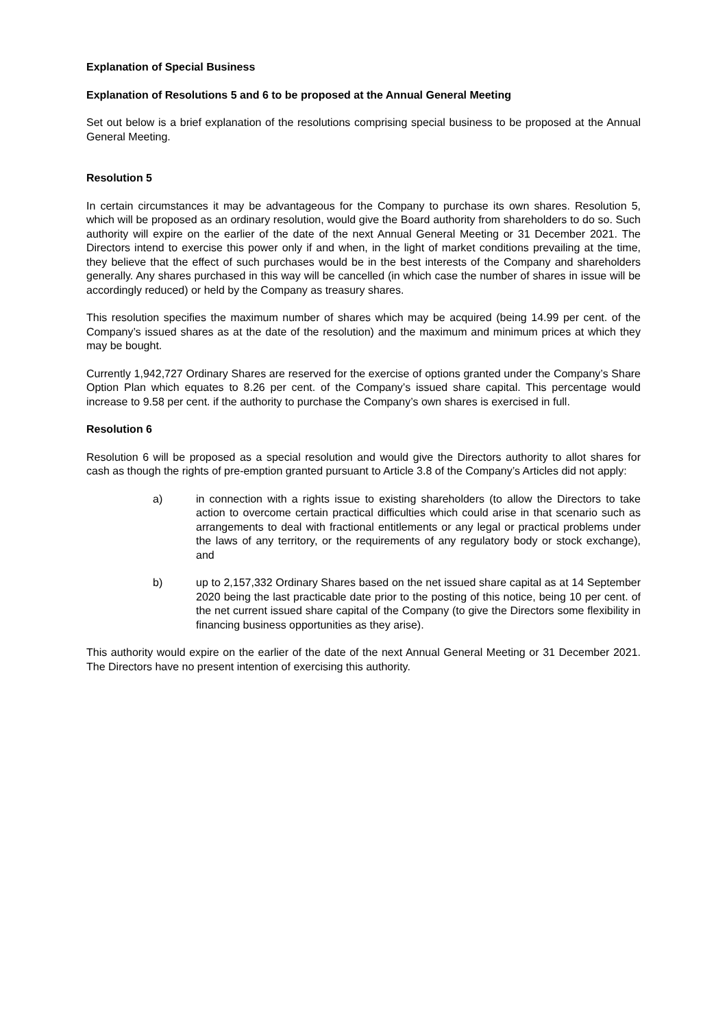Explanation of Special Business
Explanation of Resolutions 5 and 6 to be proposed at the Annual General Meeting
Set out below is a brief explanation of the resolutions comprising special business to be proposed at the Annual General Meeting.
Resolution 5
In certain circumstances it may be advantageous for the Company to purchase its own shares. Resolution 5, which will be proposed as an ordinary resolution, would give the Board authority from shareholders to do so. Such authority will expire on the earlier of the date of the next Annual General Meeting or 31 December 2021. The Directors intend to exercise this power only if and when, in the light of market conditions prevailing at the time, they believe that the effect of such purchases would be in the best interests of the Company and shareholders generally. Any shares purchased in this way will be cancelled (in which case the number of shares in issue will be accordingly reduced) or held by the Company as treasury shares.
This resolution specifies the maximum number of shares which may be acquired (being 14.99 per cent. of the Company’s issued shares as at the date of the resolution) and the maximum and minimum prices at which they may be bought.
Currently 1,942,727 Ordinary Shares are reserved for the exercise of options granted under the Company’s Share Option Plan which equates to 8.26 per cent. of the Company’s issued share capital. This percentage would increase to 9.58 per cent. if the authority to purchase the Company’s own shares is exercised in full.
Resolution 6
Resolution 6 will be proposed as a special resolution and would give the Directors authority to allot shares for cash as though the rights of pre-emption granted pursuant to Article 3.8 of the Company’s Articles did not apply:
a) in connection with a rights issue to existing shareholders (to allow the Directors to take action to overcome certain practical difficulties which could arise in that scenario such as arrangements to deal with fractional entitlements or any legal or practical problems under the laws of any territory, or the requirements of any regulatory body or stock exchange), and
b) up to 2,157,332 Ordinary Shares based on the net issued share capital as at 14 September 2020 being the last practicable date prior to the posting of this notice, being 10 per cent. of the net current issued share capital of the Company (to give the Directors some flexibility in financing business opportunities as they arise).
This authority would expire on the earlier of the date of the next Annual General Meeting or 31 December 2021. The Directors have no present intention of exercising this authority.